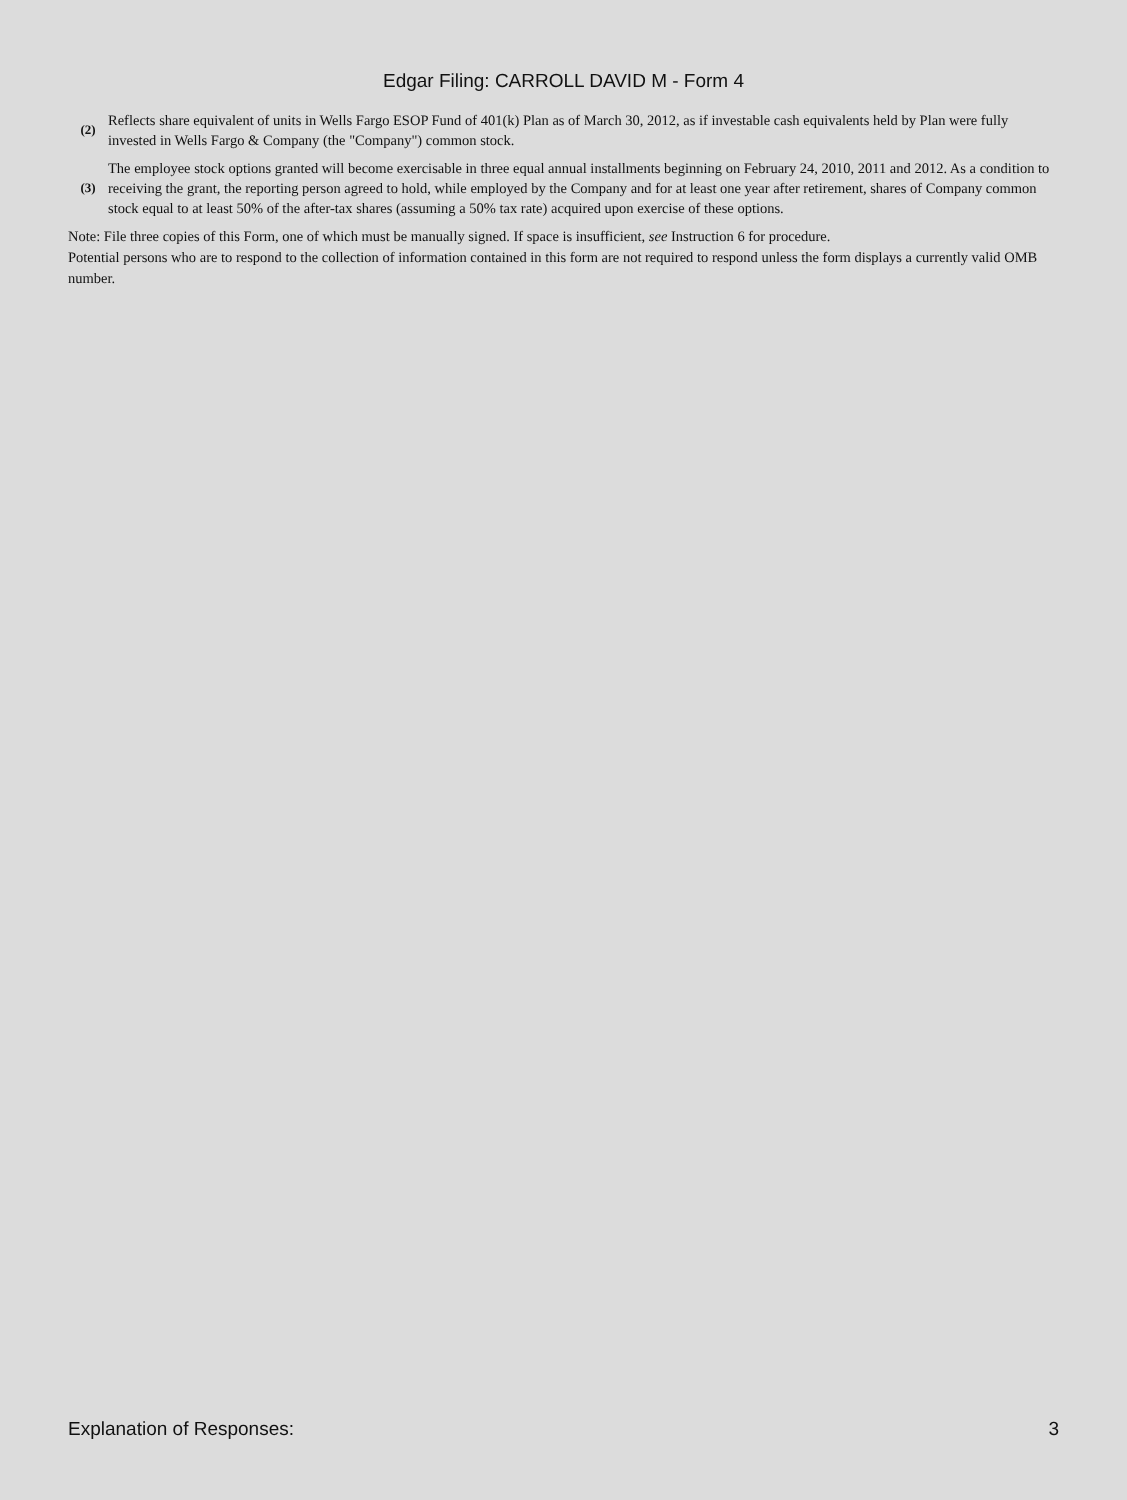Edgar Filing: CARROLL DAVID M - Form 4
| (2) | Reflects share equivalent of units in Wells Fargo ESOP Fund of 401(k) Plan as of March 30, 2012, as if investable cash equivalents held by Plan were fully invested in Wells Fargo & Company (the "Company") common stock. |
| (3) | The employee stock options granted will become exercisable in three equal annual installments beginning on February 24, 2010, 2011 and 2012. As a condition to receiving the grant, the reporting person agreed to hold, while employed by the Company and for at least one year after retirement, shares of Company common stock equal to at least 50% of the after-tax shares (assuming a 50% tax rate) acquired upon exercise of these options. |
Note: File three copies of this Form, one of which must be manually signed. If space is insufficient, see Instruction 6 for procedure.
Potential persons who are to respond to the collection of information contained in this form are not required to respond unless the form displays a currently valid OMB number.
Explanation of Responses: 3